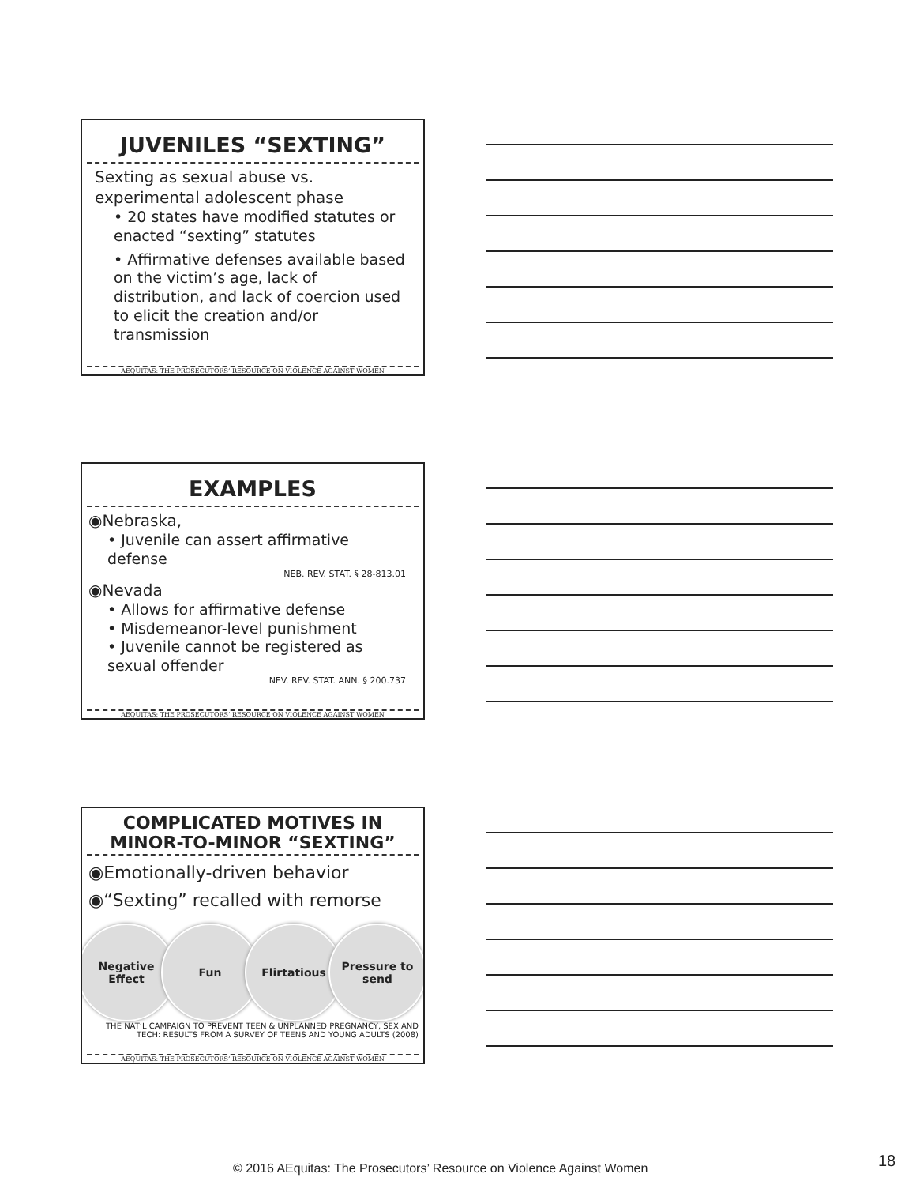JUVENILES “SEXTING”
Sexting as sexual abuse vs. experimental adolescent phase
• 20 states have modified statutes or enacted “sexting” statutes
• Affirmative defenses available based on the victim’s age, lack of distribution, and lack of coercion used to elicit the creation and/or transmission
AEQUITAS: THE PROSECUTORS’ RESOURCE ON VIOLENCE AGAINST WOMEN
EXAMPLES
◉Nebraska,
• Juvenile can assert affirmative defense
NEB. REV. STAT. § 28-813.01
◉Nevada
• Allows for affirmative defense
• Misdemeanor-level punishment
• Juvenile cannot be registered as sexual offender
NEV. REV. STAT. ANN. § 200.737
AEQUITAS: THE PROSECUTORS’ RESOURCE ON VIOLENCE AGAINST WOMEN
COMPLICATED MOTIVES IN
MINOR-TO-MINOR “SEXTING”
◉Emotionally-driven behavior
◉“Sexting” recalled with remorse
Negative Effect
Fun Flirtatious Pressure to send
THE NAT’L CAMPAIGN TO PREVENT TEEN & UNPLANNED PREGNANCY, SEX AND TECH: RESULTS FROM A SURVEY OF TEENS AND YOUNG ADULTS (2008)
AEQUITAS: THE PROSECUTORS’ RESOURCE ON VIOLENCE AGAINST WOMEN
© 2016 AEquitas: The Prosecutors’ Resource on Violence Against Women 18